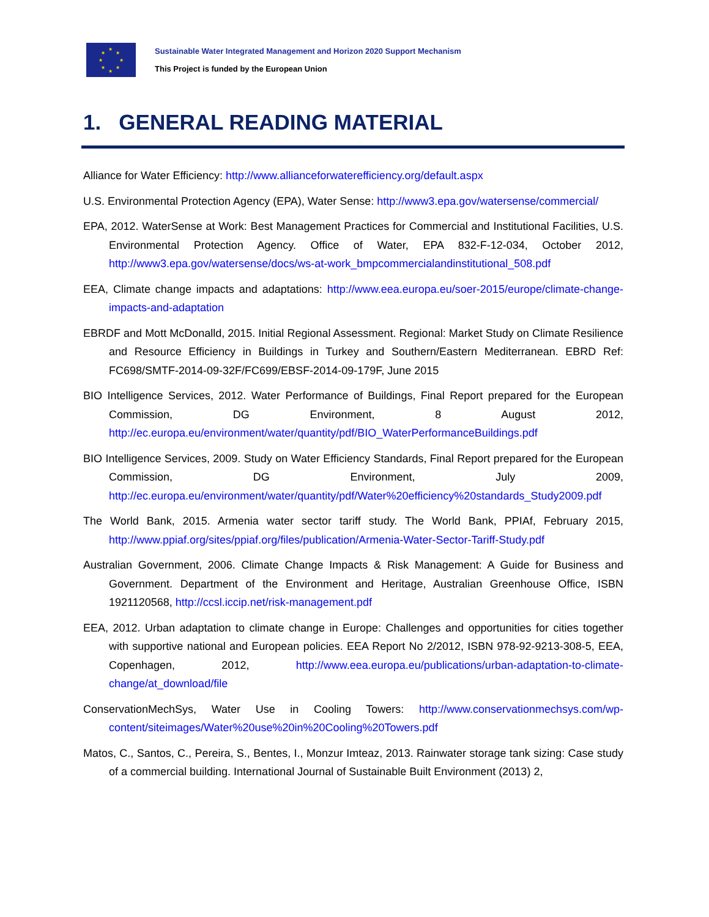★
★ ★
★ ★
★ ★
★
Sustainable Water Integrated Management and Horizon 2020 Support Mechanism
This Project is funded by the European Union
1. GENERAL READING MATERIAL
Alliance for Water Efficiency: http://www.allianceforwaterefficiency.org/default.aspx
U.S. Environmental Protection Agency (EPA), Water Sense: http://www3.epa.gov/watersense/commercial/
EPA, 2012. WaterSense at Work: Best Management Practices for Commercial and Institutional Facilities, U.S. Environmental Protection Agency. Office of Water, EPA 832-F-12-034, October 2012, http://www3.epa.gov/watersense/docs/ws-at-work_bmpcommercialandinstitutional_508.pdf
EEA, Climate change impacts and adaptations: http://www.eea.europa.eu/soer-2015/europe/climate-change-impacts-and-adaptation
EBRDF and Mott McDonalld, 2015. Initial Regional Assessment. Regional: Market Study on Climate Resilience and Resource Efficiency in Buildings in Turkey and Southern/Eastern Mediterranean. EBRD Ref: FC698/SMTF-2014-09-32F/FC699/EBSF-2014-09-179F, June 2015
BIO Intelligence Services, 2012. Water Performance of Buildings, Final Report prepared for the European Commission, DG Environment, 8 August 2012, http://ec.europa.eu/environment/water/quantity/pdf/BIO_WaterPerformanceBuildings.pdf
BIO Intelligence Services, 2009. Study on Water Efficiency Standards, Final Report prepared for the European Commission, DG Environment, July 2009, http://ec.europa.eu/environment/water/quantity/pdf/Water%20efficiency%20standards_Study2009.pdf
The World Bank, 2015. Armenia water sector tariff study. The World Bank, PPIAf, February 2015, http://www.ppiaf.org/sites/ppiaf.org/files/publication/Armenia-Water-Sector-Tariff-Study.pdf
Australian Government, 2006. Climate Change Impacts & Risk Management: A Guide for Business and Government. Department of the Environment and Heritage, Australian Greenhouse Office, ISBN 1921120568, http://ccsl.iccip.net/risk-management.pdf
EEA, 2012. Urban adaptation to climate change in Europe: Challenges and opportunities for cities together with supportive national and European policies. EEA Report No 2/2012, ISBN 978-92-9213-308-5, EEA, Copenhagen, 2012, http://www.eea.europa.eu/publications/urban-adaptation-to-climate-change/at_download/file
ConservationMechSys, Water Use in Cooling Towers: http://www.conservationmechsys.com/wp-content/siteimages/Water%20use%20in%20Cooling%20Towers.pdf
Matos, C., Santos, C., Pereira, S., Bentes, I., Monzur Imteaz, 2013. Rainwater storage tank sizing: Case study of a commercial building. International Journal of Sustainable Built Environment (2013) 2,